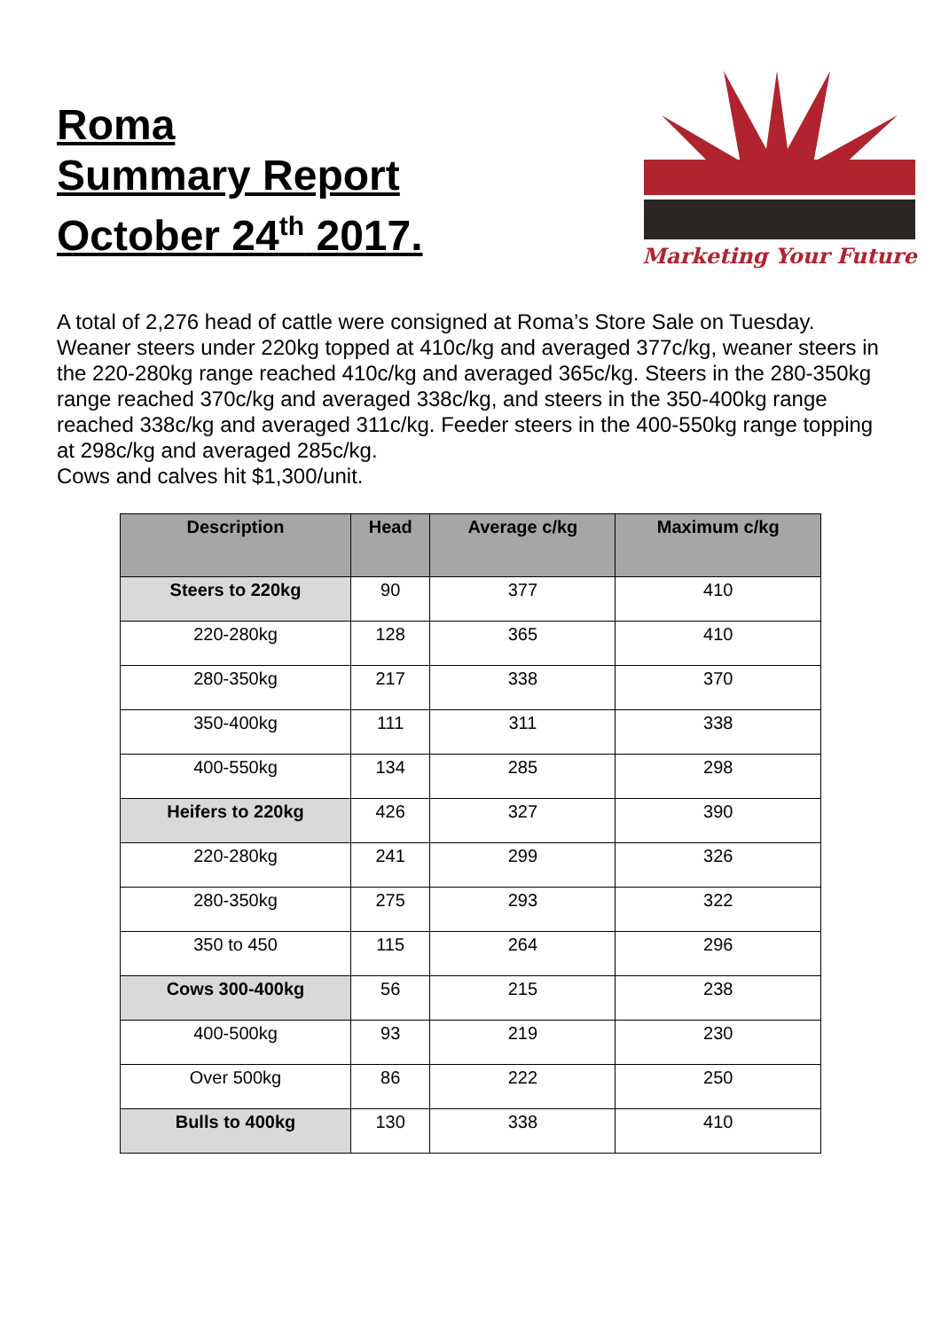Roma
Summary Report
October 24<sup>th</sup> 2017.
Marketing Your Future
A total of 2,276 head of cattle were consigned at Roma’s Store Sale on Tuesday. Weaner steers under 220kg topped at 410c/kg and averaged 377c/kg, weaner steers in the 220-280kg range reached 410c/kg and averaged 365c/kg. Steers in the 280-350kg range reached 370c/kg and averaged 338c/kg, and steers in the 350-400kg range reached 338c/kg and averaged 311c/kg. Feeder steers in the 400-550kg range topping at 298c/kg and averaged 285c/kg.
Cows and calves hit $1,300/unit.
| Description | Head | Average c/kg | Maximum c/kg |
| --- | --- | --- | --- |
| Steers to 220kg | 90 | 377 | 410 |
| 220-280kg | 128 | 365 | 410 |
| 280-350kg | 217 | 338 | 370 |
| 350-400kg | 111 | 311 | 338 |
| 400-550kg | 134 | 285 | 298 |
| Heifers to 220kg | 426 | 327 | 390 |
| 220-280kg | 241 | 299 | 326 |
| 280-350kg | 275 | 293 | 322 |
| 350 to 450 | 115 | 264 | 296 |
| Cows 300-400kg | 56 | 215 | 238 |
| 400-500kg | 93 | 219 | 230 |
| Over 500kg | 86 | 222 | 250 |
| Bulls to 400kg | 130 | 338 | 410 |